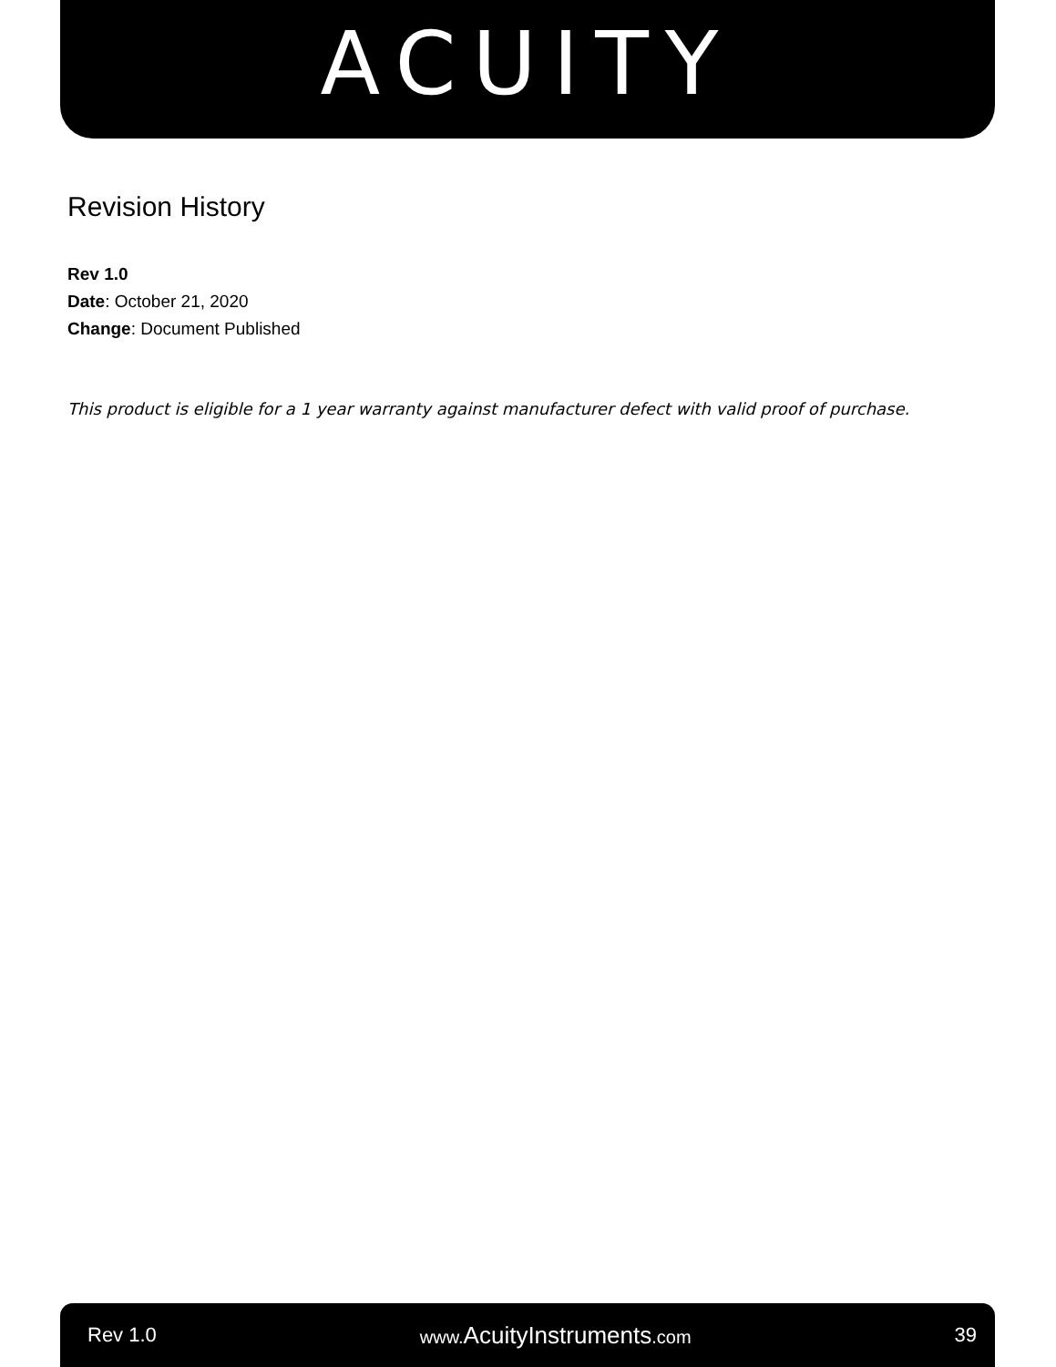ACUITY
Revision History
Rev 1.0
Date: October 21, 2020
Change: Document Published
This product is eligible for a 1 year warranty against manufacturer defect with valid proof of purchase.
Rev 1.0 www.AcuityInstruments.com 39